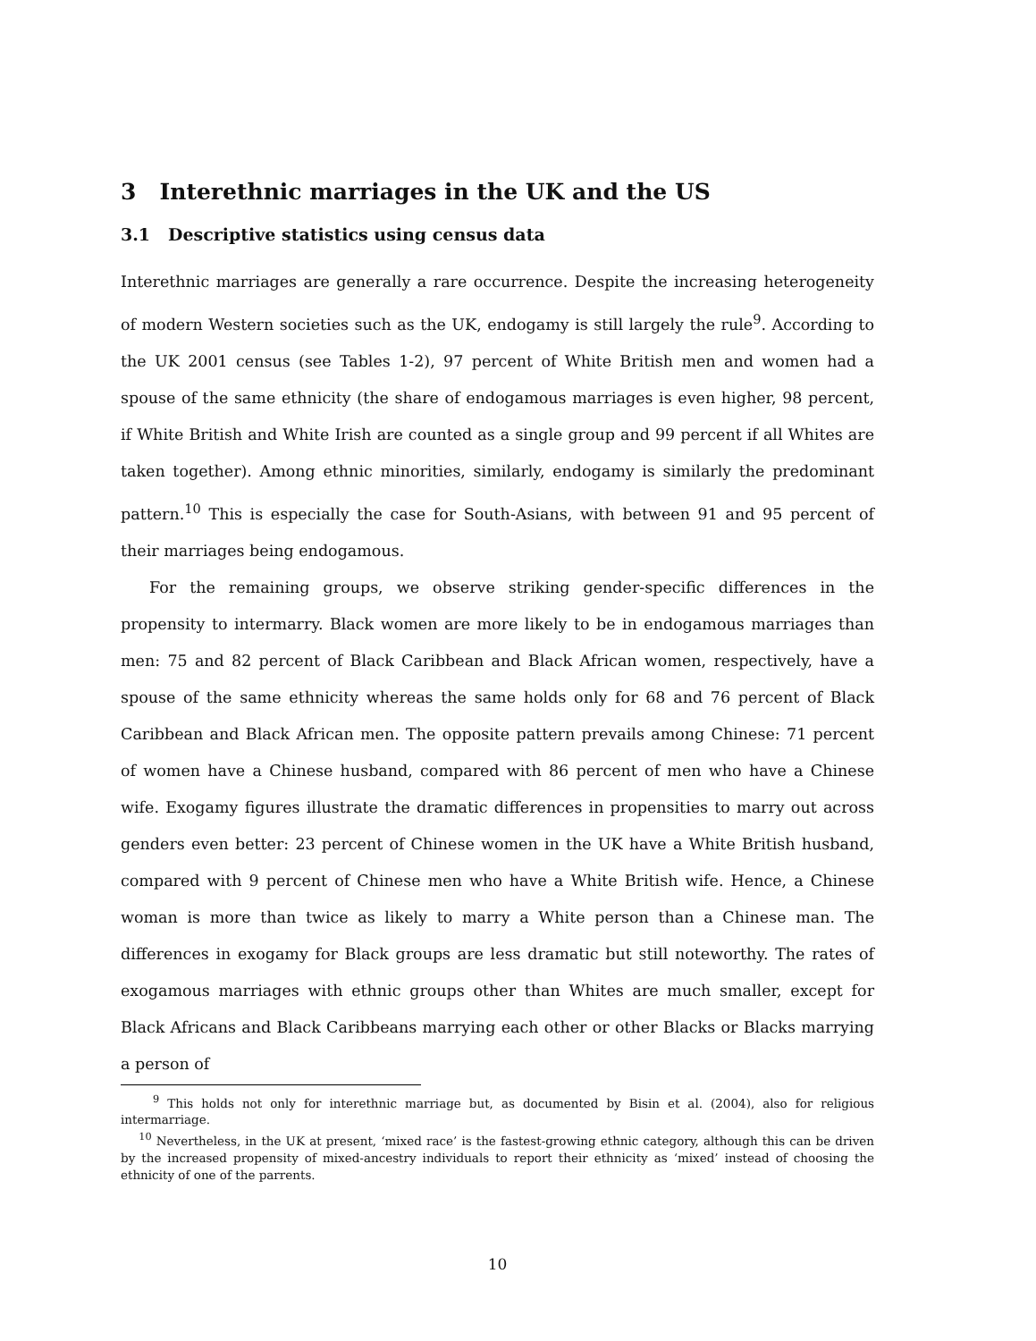3 Interethnic marriages in the UK and the US
3.1 Descriptive statistics using census data
Interethnic marriages are generally a rare occurrence. Despite the increasing heterogeneity of modern Western societies such as the UK, endogamy is still largely the rule<sup>9</sup>. According to the UK 2001 census (see Tables 1-2), 97 percent of White British men and women had a spouse of the same ethnicity (the share of endogamous marriages is even higher, 98 percent, if White British and White Irish are counted as a single group and 99 percent if all Whites are taken together). Among ethnic minorities, similarly, endogamy is similarly the predominant pattern.<sup>10</sup> This is especially the case for South-Asians, with between 91 and 95 percent of their marriages being endogamous.
For the remaining groups, we observe striking gender-specific differences in the propensity to intermarry. Black women are more likely to be in endogamous marriages than men: 75 and 82 percent of Black Caribbean and Black African women, respectively, have a spouse of the same ethnicity whereas the same holds only for 68 and 76 percent of Black Caribbean and Black African men. The opposite pattern prevails among Chinese: 71 percent of women have a Chinese husband, compared with 86 percent of men who have a Chinese wife. Exogamy figures illustrate the dramatic differences in propensities to marry out across genders even better: 23 percent of Chinese women in the UK have a White British husband, compared with 9 percent of Chinese men who have a White British wife. Hence, a Chinese woman is more than twice as likely to marry a White person than a Chinese man. The differences in exogamy for Black groups are less dramatic but still noteworthy. The rates of exogamous marriages with ethnic groups other than Whites are much smaller, except for Black Africans and Black Caribbeans marrying each other or other Blacks or Blacks marrying a person of
<sup>9</sup> This holds not only for interethnic marriage but, as documented by Bisin et al. (2004), also for religious intermarriage.
<sup>10</sup> Nevertheless, in the UK at present, ‘mixed race’ is the fastest-growing ethnic category, although this can be driven by the increased propensity of mixed-ancestry individuals to report their ethnicity as ‘mixed’ instead of choosing the ethnicity of one of the parrents.
10